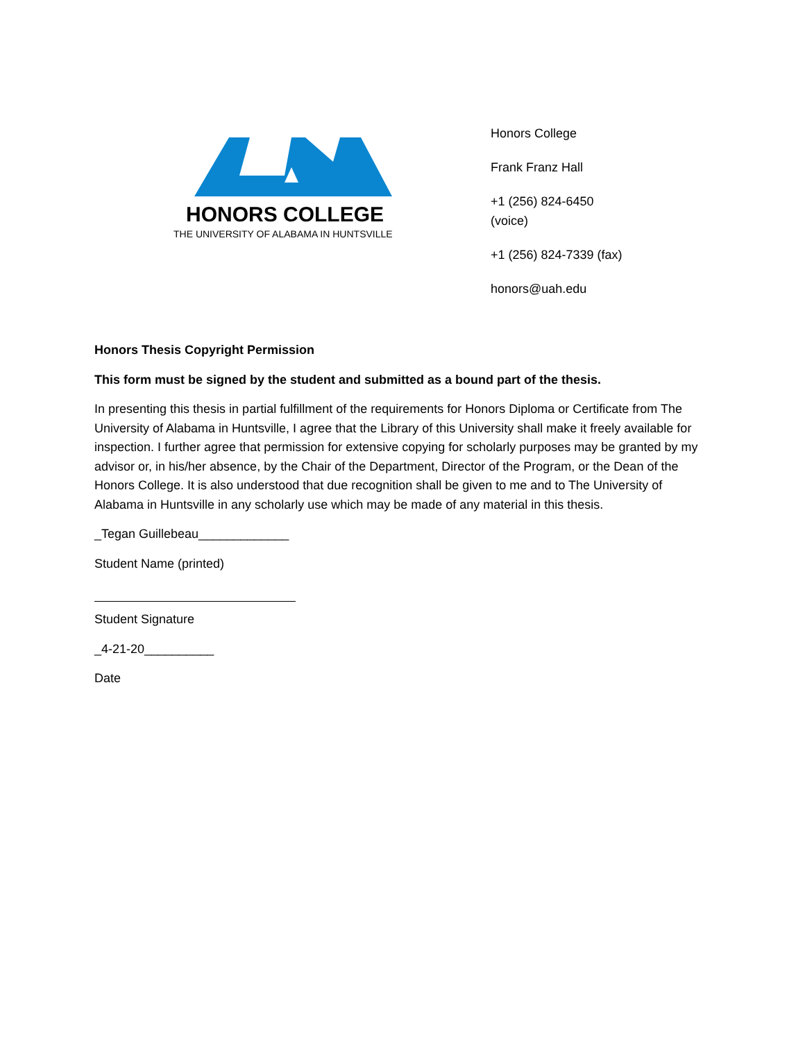HONORS COLLEGE
THE UNIVERSITY OF ALABAMA IN HUNTSVILLE
Honors College
Frank Franz Hall
+1 (256) 824-6450 (voice)
+1 (256) 824-7339 (fax)
honors@uah.edu
Honors Thesis Copyright Permission
This form must be signed by the student and submitted as a bound part of the thesis.
In presenting this thesis in partial fulfillment of the requirements for Honors Diploma or Certificate from The University of Alabama in Huntsville, I agree that the Library of this University shall make it freely available for inspection. I further agree that permission for extensive copying for scholarly purposes may be granted by my advisor or, in his/her absence, by the Chair of the Department, Director of the Program, or the Dean of the Honors College. It is also understood that due recognition shall be given to me and to The University of Alabama in Huntsville in any scholarly use which may be made of any material in this thesis.
_Tegan Guillebeau_____________
Student Name (printed)
Student Signature
_4-21-20__________
Date